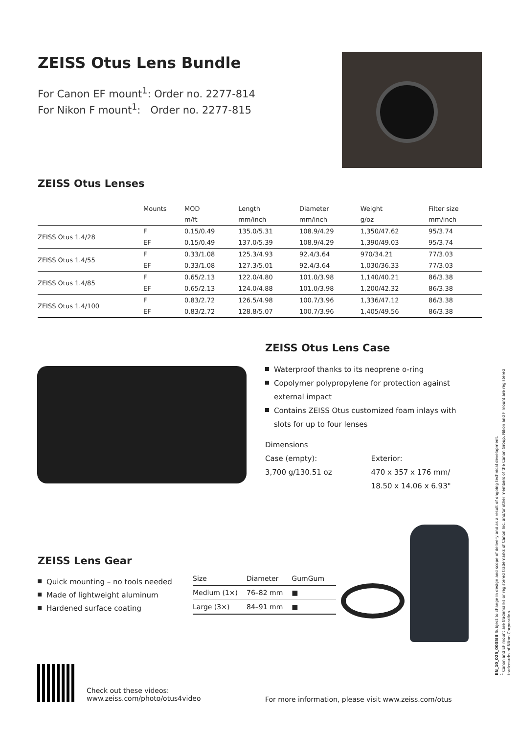ZEISS Otus Lens Bundle
For Canon EF mount<sup>1</sup>: Order no. 2277-814
For Nikon F mount<sup>1</sup>: Order no. 2277-815
ZEISS Otus Lenses
| | Mounts | MOD | Length | Diameter | Weight | Filter size |
| --- | --- | --- | --- | --- | --- | --- |
| | | m/ft | mm/inch | mm/inch | g/oz | mm/inch |
| ZEISS Otus 1.4/28 | F | 0.15/0.49 | 135.0/5.31 | 108.9/4.29 | 1,350/47.62 | 95/3.74 |
| | EF | 0.15/0.49 | 137.0/5.39 | 108.9/4.29 | 1,390/49.03 | 95/3.74 |
| ZEISS Otus 1.4/55 | F | 0.33/1.08 | 125.3/4.93 | 92.4/3.64 | 970/34.21 | 77/3.03 |
| | EF | 0.33/1.08 | 127.3/5.01 | 92.4/3.64 | 1,030/36.33 | 77/3.03 |
| ZEISS Otus 1.4/85 | F | 0.65/2.13 | 122.0/4.80 | 101.0/3.98 | 1,140/40.21 | 86/3.38 |
| | EF | 0.65/2.13 | 124.0/4.88 | 101.0/3.98 | 1,200/42.32 | 86/3.38 |
| ZEISS Otus 1.4/100 | F | 0.83/2.72 | 126.5/4.98 | 100.7/3.96 | 1,336/47.12 | 86/3.38 |
| | EF | 0.83/2.72 | 128.8/5.07 | 100.7/3.96 | 1,405/49.56 | 86/3.38 |
ZEISS Otus Lens Case
Waterproof thanks to its neoprene o-ring
Copolymer polypropylene for protection against external impact
Contains ZEISS Otus customized foam inlays with slots for up to four lenses
Dimensions
Case (empty):
3,700 g/130.51 oz
Exterior:
470 x 357 x 176 mm/
18.50 x 14.06 x 6.93"
ZEISS Lens Gear
Quick mounting – no tools needed
Made of lightweight aluminum
Hardened surface coating
| Size | Diameter | GumGum |
| --- | --- | --- |
| Medium (1×) | 76–82 mm | ■ |
| Large (3×) | 84–91 mm | ■ |
Check out these videos:
www.zeiss.com/photo/otus4video
For more information, please visit www.zeiss.com/otus
EN_10_025_0035III Subject to change in design and scope of delivery and as a result of ongoing technical development.
<sup>1</sup> Canon and EF mount are trademarks or registered trademarks of Canon Inc. and/or other members of the Canon Group. Nikon and F mount are registered trademarks of Nikon Corporation.